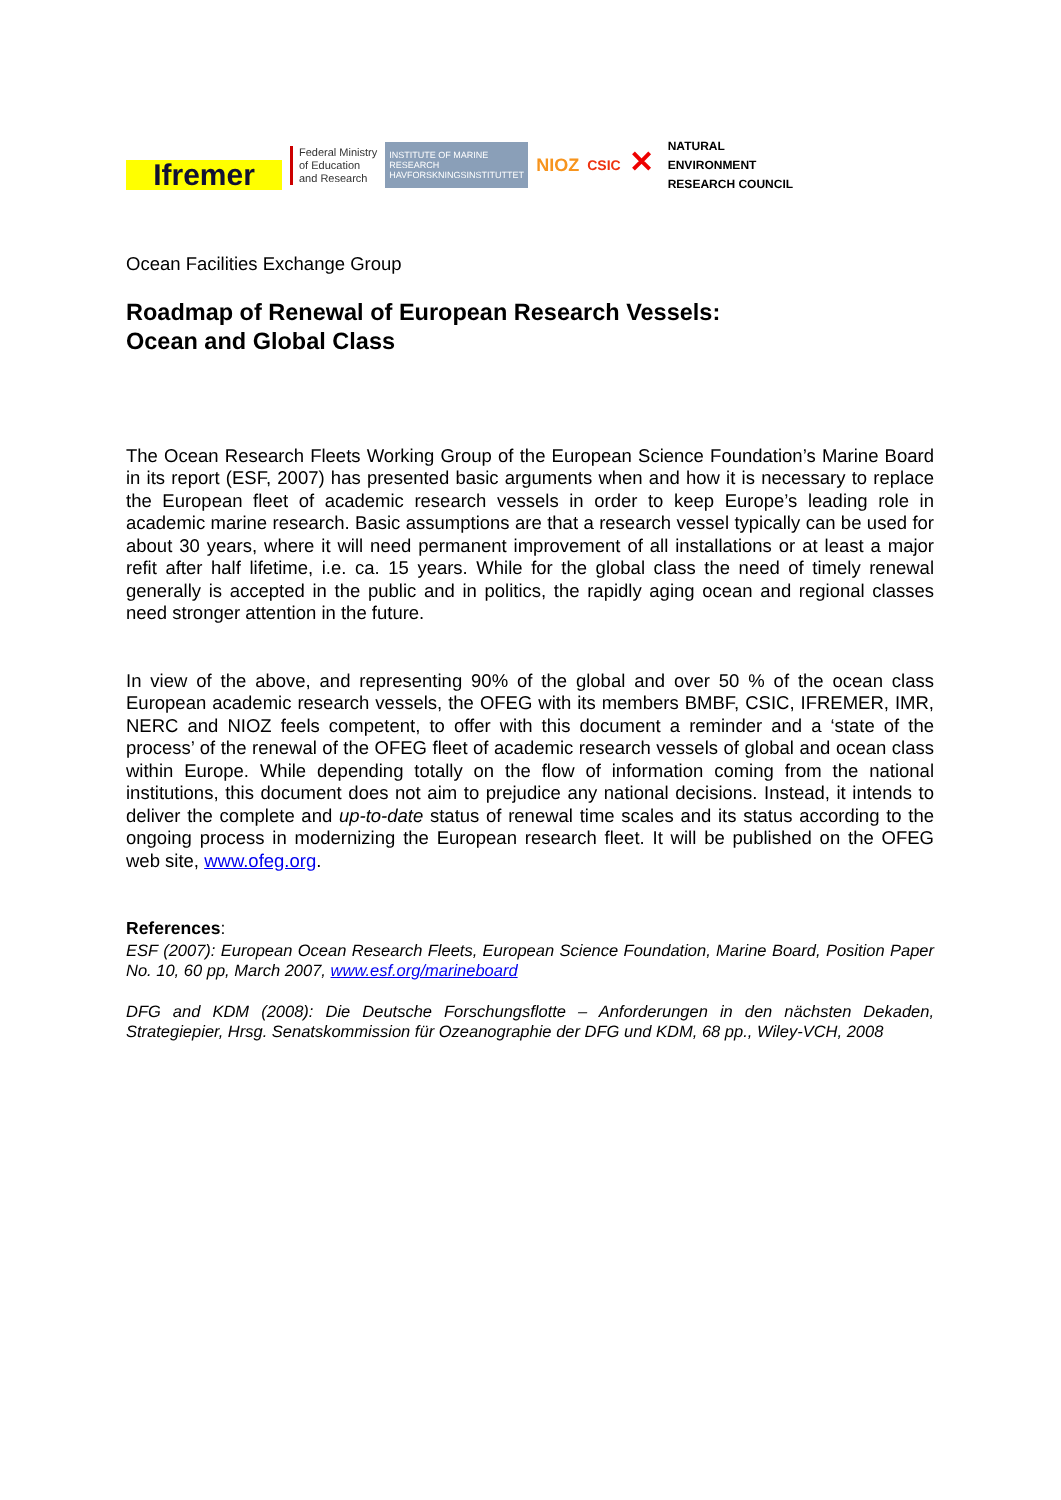Ifremer
Federal Ministry
of Education
and Research
INSTITUTE OF MARINE RESEARCH
HAVFORSKNINGSINSTITUTTET
NIOZ
CSIC
✕
NATURAL
ENVIRONMENT
RESEARCH COUNCIL
Ocean Facilities Exchange Group
Roadmap of Renewal of European Research Vessels:
Ocean and Global Class
The Ocean Research Fleets Working Group of the European Science Foundation’s Marine Board in its report (ESF, 2007) has presented basic arguments when and how it is necessary to replace the European fleet of academic research vessels in order to keep Europe’s leading role in academic marine research. Basic assumptions are that a research vessel typically can be used for about 30 years, where it will need permanent improvement of all installations or at least a major refit after half lifetime, i.e. ca. 15 years. While for the global class the need of timely renewal generally is accepted in the public and in politics, the rapidly aging ocean and regional classes need stronger attention in the future.
In view of the above, and representing 90% of the global and over 50 % of the ocean class European academic research vessels, the OFEG with its members BMBF, CSIC, IFREMER, IMR, NERC and NIOZ feels competent, to offer with this document a reminder and a ‘state of the process’ of the renewal of the OFEG fleet of academic research vessels of global and ocean class within Europe. While depending totally on the flow of information coming from the national institutions, this document does not aim to prejudice any national decisions. Instead, it intends to deliver the complete and up-to-date status of renewal time scales and its status according to the ongoing process in modernizing the European research fleet. It will be published on the OFEG web site, www.ofeg.org.
References:
ESF (2007): European Ocean Research Fleets, European Science Foundation, Marine Board, Position Paper No. 10, 60 pp, March 2007, www.esf.org/marineboard
DFG and KDM (2008): Die Deutsche Forschungsflotte – Anforderungen in den nächsten Dekaden, Strategiepier, Hrsg. Senatskommission für Ozeanographie der DFG und KDM, 68 pp., Wiley-VCH, 2008